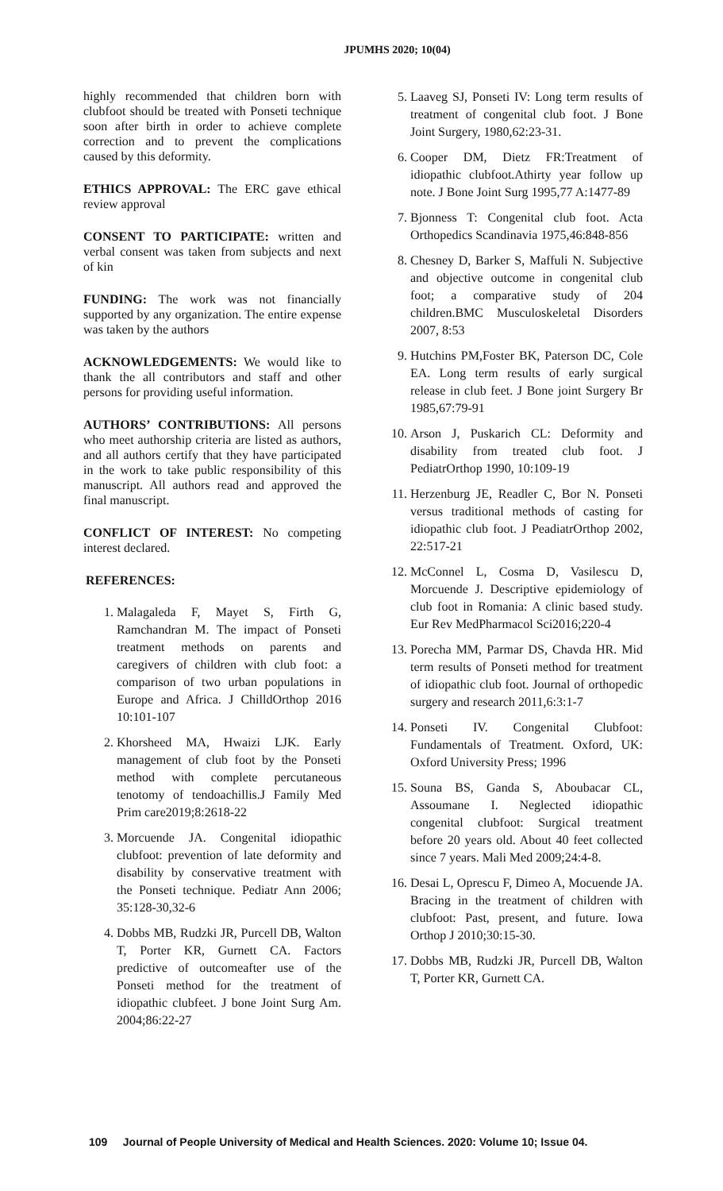JPUMHS 2020; 10(04)
highly recommended that children born with clubfoot should be treated with Ponseti technique soon after birth in order to achieve complete correction and to prevent the complications caused by this deformity.
ETHICS APPROVAL: The ERC gave ethical review approval
CONSENT TO PARTICIPATE: written and verbal consent was taken from subjects and next of kin
FUNDING: The work was not financially supported by any organization. The entire expense was taken by the authors
ACKNOWLEDGEMENTS: We would like to thank the all contributors and staff and other persons for providing useful information.
AUTHORS’ CONTRIBUTIONS: All persons who meet authorship criteria are listed as authors, and all authors certify that they have participated in the work to take public responsibility of this manuscript. All authors read and approved the final manuscript.
CONFLICT OF INTEREST: No competing interest declared.
REFERENCES:
1. Malagaleda F, Mayet S, Firth G, Ramchandran M. The impact of Ponseti treatment methods on parents and caregivers of children with club foot: a comparison of two urban populations in Europe and Africa. J ChilldOrthop 2016 10:101-107
2. Khorsheed MA, Hwaizi LJK. Early management of club foot by the Ponseti method with complete percutaneous tenotomy of tendoachillis.J Family Med Prim care2019;8:2618-22
3. Morcuende JA. Congenital idiopathic clubfoot: prevention of late deformity and disability by conservative treatment with the Ponseti technique. Pediatr Ann 2006; 35:128-30,32-6
4. Dobbs MB, Rudzki JR, Purcell DB, Walton T, Porter KR, Gurnett CA. Factors predictive of outcomeafter use of the Ponseti method for the treatment of idiopathic clubfeet. J bone Joint Surg Am. 2004;86:22-27
5. Laaveg SJ, Ponseti IV: Long term results of treatment of congenital club foot. J Bone Joint Surgery, 1980,62:23-31.
6. Cooper DM, Dietz FR:Treatment of idiopathic clubfoot.Athirty year follow up note. J Bone Joint Surg 1995,77 A:1477-89
7. Bjonness T: Congenital club foot. Acta Orthopedics Scandinavia 1975,46:848-856
8. Chesney D, Barker S, Maffuli N. Subjective and objective outcome in congenital club foot; a comparative study of 204 children.BMC Musculoskeletal Disorders 2007, 8:53
9. Hutchins PM,Foster BK, Paterson DC, Cole EA. Long term results of early surgical release in club feet. J Bone joint Surgery Br 1985,67:79-91
10. Arson J, Puskarich CL: Deformity and disability from treated club foot. J PediatrOrthop 1990, 10:109-19
11. Herzenburg JE, Readler C, Bor N. Ponseti versus traditional methods of casting for idiopathic club foot. J PeadiatrOrthop 2002, 22:517-21
12. McConnel L, Cosma D, Vasilescu D, Morcuende J. Descriptive epidemiology of club foot in Romania: A clinic based study. Eur Rev MedPharmacol Sci2016;220-4
13. Porecha MM, Parmar DS, Chavda HR. Mid term results of Ponseti method for treatment of idiopathic club foot. Journal of orthopedic surgery and research 2011,6:3:1-7
14. Ponseti IV. Congenital Clubfoot: Fundamentals of Treatment. Oxford, UK: Oxford University Press; 1996
15. Souna BS, Ganda S, Aboubacar CL, Assoumane I. Neglected idiopathic congenital clubfoot: Surgical treatment before 20 years old. About 40 feet collected since 7 years. Mali Med 2009;24:4‑8.
16. Desai L, Oprescu F, Dimeo A, Mocuende JA. Bracing in the treatment of children with clubfoot: Past, present, and future. Iowa Orthop J 2010;30:15‑30.
17. Dobbs MB, Rudzki JR, Purcell DB, Walton T, Porter KR, Gurnett CA.
109 Journal of People University of Medical and Health Sciences. 2020: Volume 10; Issue 04.